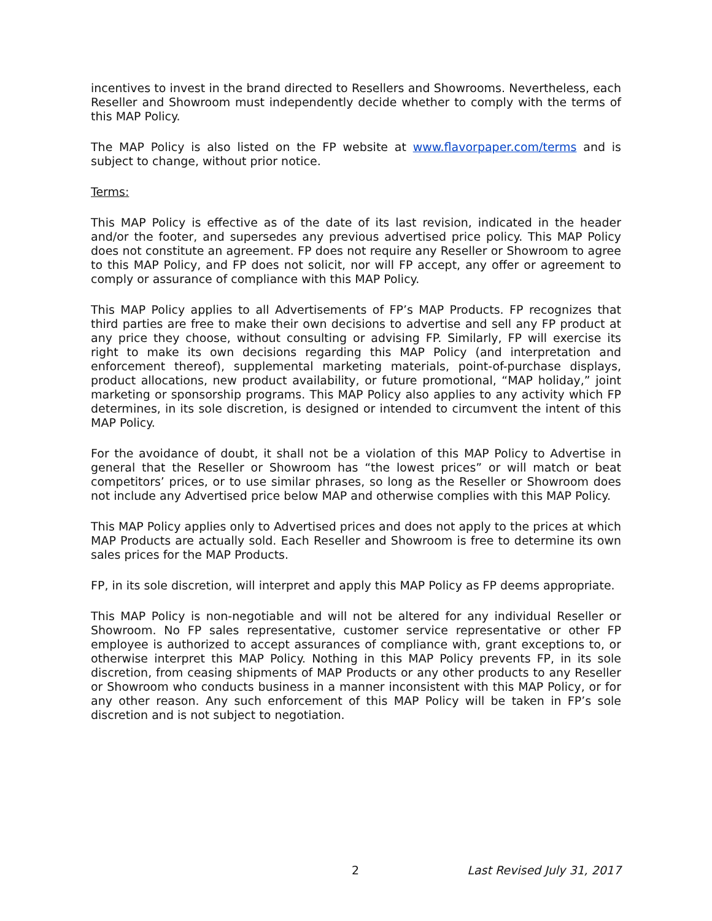incentives to invest in the brand directed to Resellers and Showrooms. Nevertheless, each Reseller and Showroom must independently decide whether to comply with the terms of this MAP Policy.
The MAP Policy is also listed on the FP website at www.flavorpaper.com/terms and is subject to change, without prior notice.
Terms:
This MAP Policy is effective as of the date of its last revision, indicated in the header and/or the footer, and supersedes any previous advertised price policy. This MAP Policy does not constitute an agreement. FP does not require any Reseller or Showroom to agree to this MAP Policy, and FP does not solicit, nor will FP accept, any offer or agreement to comply or assurance of compliance with this MAP Policy.
This MAP Policy applies to all Advertisements of FP’s MAP Products. FP recognizes that third parties are free to make their own decisions to advertise and sell any FP product at any price they choose, without consulting or advising FP. Similarly, FP will exercise its right to make its own decisions regarding this MAP Policy (and interpretation and enforcement thereof), supplemental marketing materials, point-of-purchase displays, product allocations, new product availability, or future promotional, “MAP holiday,” joint marketing or sponsorship programs. This MAP Policy also applies to any activity which FP determines, in its sole discretion, is designed or intended to circumvent the intent of this MAP Policy.
For the avoidance of doubt, it shall not be a violation of this MAP Policy to Advertise in general that the Reseller or Showroom has “the lowest prices” or will match or beat competitors’ prices, or to use similar phrases, so long as the Reseller or Showroom does not include any Advertised price below MAP and otherwise complies with this MAP Policy.
This MAP Policy applies only to Advertised prices and does not apply to the prices at which MAP Products are actually sold. Each Reseller and Showroom is free to determine its own sales prices for the MAP Products.
FP, in its sole discretion, will interpret and apply this MAP Policy as FP deems appropriate.
This MAP Policy is non-negotiable and will not be altered for any individual Reseller or Showroom. No FP sales representative, customer service representative or other FP employee is authorized to accept assurances of compliance with, grant exceptions to, or otherwise interpret this MAP Policy. Nothing in this MAP Policy prevents FP, in its sole discretion, from ceasing shipments of MAP Products or any other products to any Reseller or Showroom who conducts business in a manner inconsistent with this MAP Policy, or for any other reason. Any such enforcement of this MAP Policy will be taken in FP’s sole discretion and is not subject to negotiation.
2 Last Revised July 31, 2017